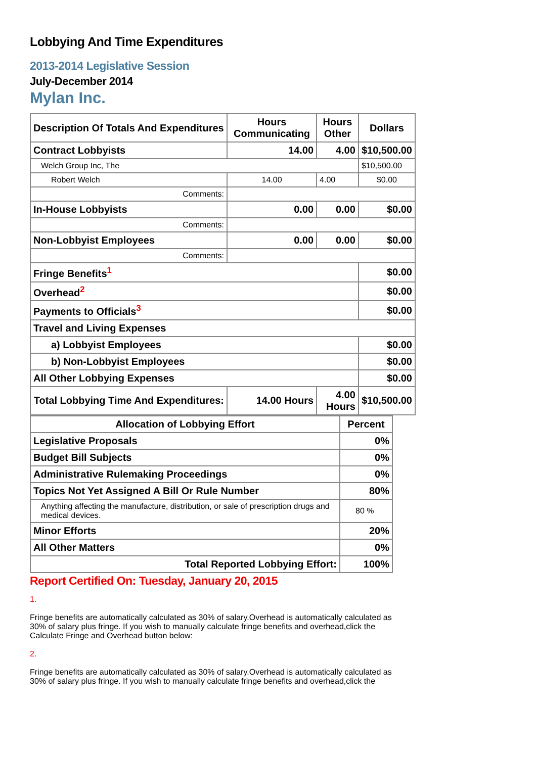Lobbying And Time Expenditures
2013-2014 Legislative Session
July-December 2014
Mylan Inc.
| Description Of Totals And Expenditures | Hours Communicating | Hours Other | Dollars |
| --- | --- | --- | --- |
| Contract Lobbyists | 14.00 | 4.00 | $10,500.00 |
| Welch Group Inc, The | | | $10,500.00 |
| Robert Welch | 14.00 | 4.00 | $0.00 |
| Comments: | | | |
| In-House Lobbyists | 0.00 | 0.00 | $0.00 |
| Comments: | | | |
| Non-Lobbyist Employees | 0.00 | 0.00 | $0.00 |
| Comments: | | | |
| Fringe Benefits<sup>1</sup> | | | $0.00 |
| Overhead<sup>2</sup> | | | $0.00 |
| Payments to Officials<sup>3</sup> | | | $0.00 |
| Travel and Living Expenses | | | |
| a) Lobbyist Employees | | | $0.00 |
| b) Non-Lobbyist Employees | | | $0.00 |
| All Other Lobbying Expenses | | | $0.00 |
| Total Lobbying Time And Expenditures: | 14.00 Hours | 4.00 Hours | $10,500.00 |
| Allocation of Lobbying Effort | Percent |
| --- | --- |
| Legislative Proposals | 0% |
| Budget Bill Subjects | 0% |
| Administrative Rulemaking Proceedings | 0% |
| Topics Not Yet Assigned A Bill Or Rule Number | 80% |
| Anything affecting the manufacture, distribution, or sale of prescription drugs and medical devices. | 80 % |
| Minor Efforts | 20% |
| All Other Matters | 0% |
| Total Reported Lobbying Effort: | 100% |
Report Certified On: Tuesday, January 20, 2015
1.
Fringe benefits are automatically calculated as 30% of salary.Overhead is automatically calculated as 30% of salary plus fringe. If you wish to manually calculate fringe benefits and overhead,click the Calculate Fringe and Overhead button below:
2.
Fringe benefits are automatically calculated as 30% of salary.Overhead is automatically calculated as 30% of salary plus fringe. If you wish to manually calculate fringe benefits and overhead,click the